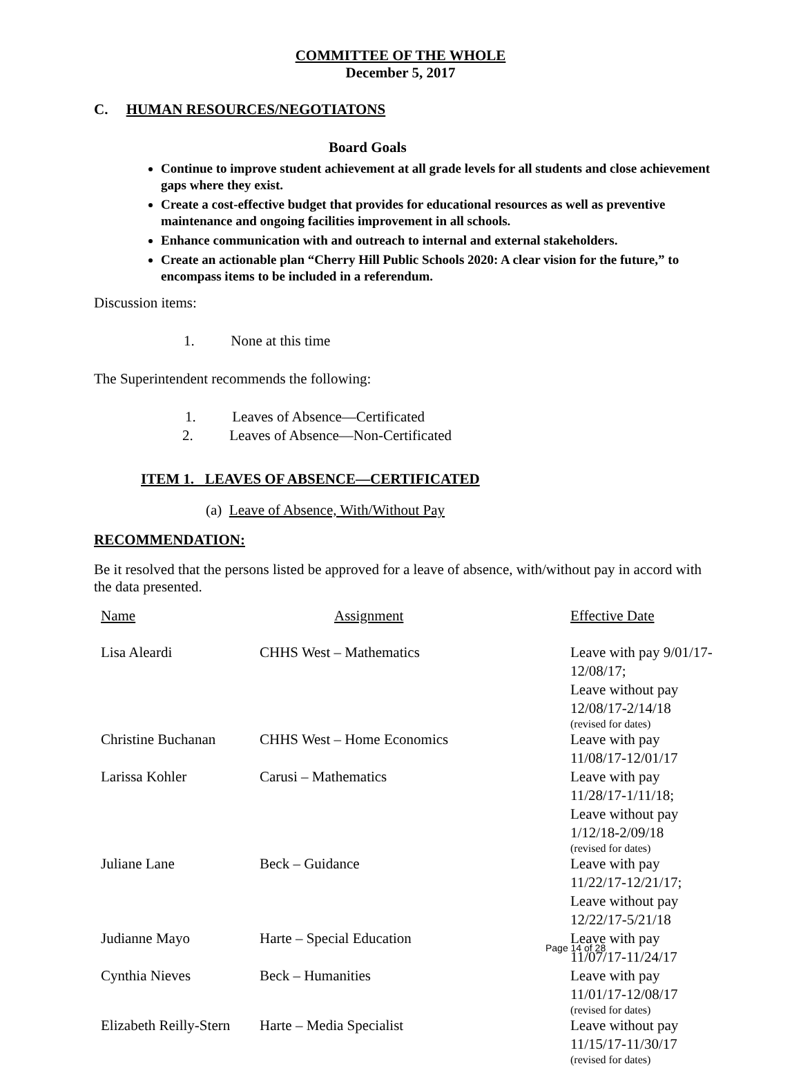COMMITTEE OF THE WHOLE
December 5, 2017
C. HUMAN RESOURCES/NEGOTIATONS
Board Goals
Continue to improve student achievement at all grade levels for all students and close achievement gaps where they exist.
Create a cost-effective budget that provides for educational resources as well as preventive maintenance and ongoing facilities improvement in all schools.
Enhance communication with and outreach to internal and external stakeholders.
Create an actionable plan “Cherry Hill Public Schools 2020: A clear vision for the future,” to encompass items to be included in a referendum.
Discussion items:
1. None at this time
The Superintendent recommends the following:
1. Leaves of Absence—Certificated
2. Leaves of Absence—Non-Certificated
ITEM 1. LEAVES OF ABSENCE—CERTIFICATED
(a) Leave of Absence, With/Without Pay
RECOMMENDATION:
Be it resolved that the persons listed be approved for a leave of absence, with/without pay in accord with the data presented.
| Name | Assignment | Effective Date |
| Lisa Aleardi | CHHS West – Mathematics | Leave with pay 9/01/17-12/08/17; Leave without pay 12/08/17-2/14/18 (revised for dates) |
| Christine Buchanan | CHHS West – Home Economics | Leave with pay 11/08/17-12/01/17 |
| Larissa Kohler | Carusi – Mathematics | Leave with pay 11/28/17-1/11/18; Leave without pay 1/12/18-2/09/18 (revised for dates) |
| Juliane Lane | Beck – Guidance | Leave with pay 11/22/17-12/21/17; Leave without pay 12/22/17-5/21/18 |
| Judianne Mayo | Harte – Special Education | Leave with pay 11/07/17-11/24/17 |
| Cynthia Nieves | Beck – Humanities | Leave with pay 11/01/17-12/08/17 (revised for dates) |
| Elizabeth Reilly-Stern | Harte – Media Specialist | Leave without pay 11/15/17-11/30/17 (revised for dates) |
Page 14 of 28